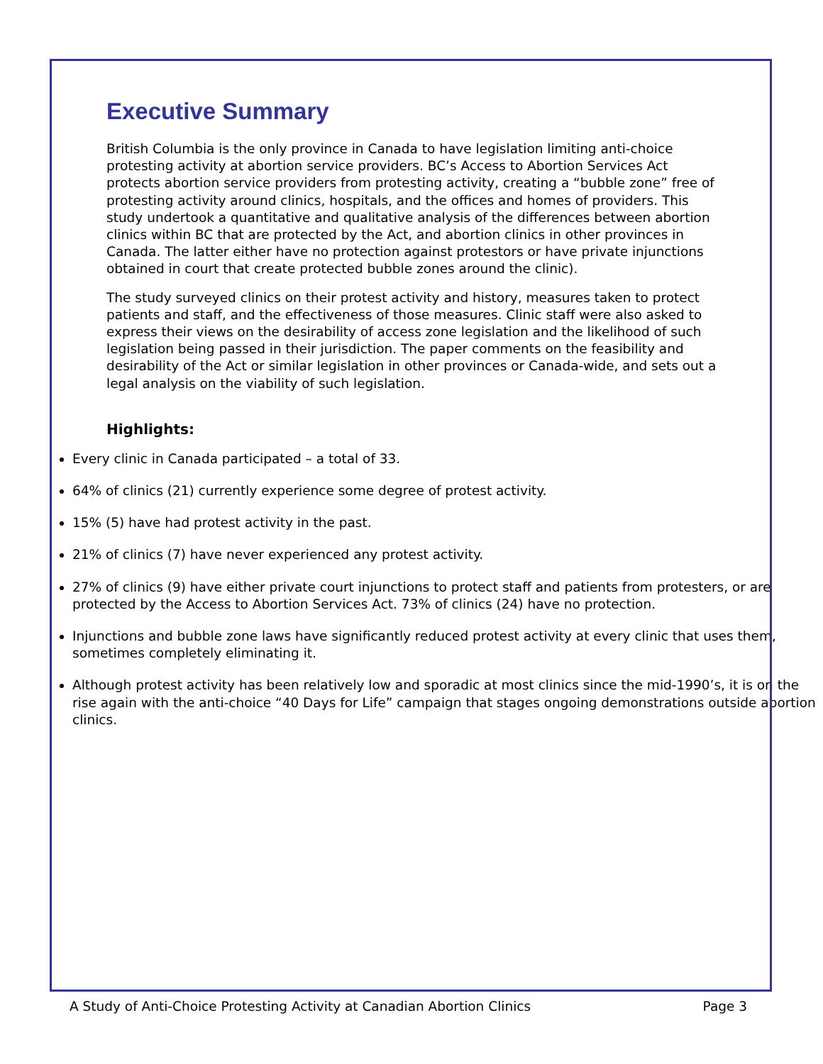Executive Summary
British Columbia is the only province in Canada to have legislation limiting anti-choice protesting activity at abortion service providers. BC’s Access to Abortion Services Act protects abortion service providers from protesting activity, creating a “bubble zone” free of protesting activity around clinics, hospitals, and the offices and homes of providers. This study undertook a quantitative and qualitative analysis of the differences between abortion clinics within BC that are protected by the Act, and abortion clinics in other provinces in Canada. The latter either have no protection against protestors or have private injunctions obtained in court that create protected bubble zones around the clinic).
The study surveyed clinics on their protest activity and history, measures taken to protect patients and staff, and the effectiveness of those measures. Clinic staff were also asked to express their views on the desirability of access zone legislation and the likelihood of such legislation being passed in their jurisdiction. The paper comments on the feasibility and desirability of the Act or similar legislation in other provinces or Canada-wide, and sets out a legal analysis on the viability of such legislation.
Highlights:
Every clinic in Canada participated – a total of 33.
64% of clinics (21) currently experience some degree of protest activity.
15% (5) have had protest activity in the past.
21% of clinics (7) have never experienced any protest activity.
27% of clinics (9) have either private court injunctions to protect staff and patients from protesters, or are protected by the Access to Abortion Services Act. 73% of clinics (24) have no protection.
Injunctions and bubble zone laws have significantly reduced protest activity at every clinic that uses them, sometimes completely eliminating it.
Although protest activity has been relatively low and sporadic at most clinics since the mid-1990’s, it is on the rise again with the anti-choice “40 Days for Life” campaign that stages ongoing demonstrations outside abortion clinics.
A Study of Anti-Choice Protesting Activity at Canadian Abortion Clinics Page 3